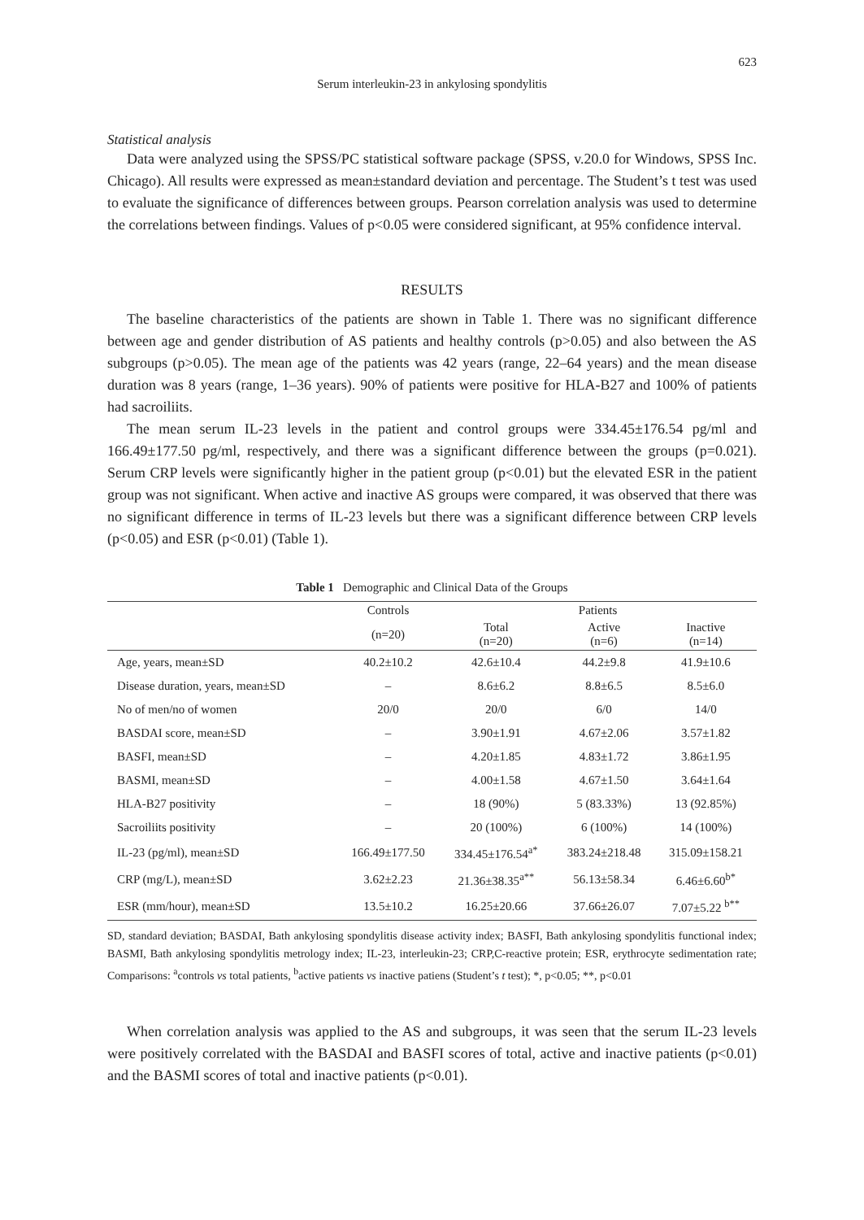623
Serum interleukin-23 in ankylosing spondylitis
Statistical analysis
Data were analyzed using the SPSS/PC statistical software package (SPSS, v.20.0 for Windows, SPSS Inc. Chicago). All results were expressed as mean±standard deviation and percentage. The Student’s t test was used to evaluate the significance of differences between groups. Pearson correlation analysis was used to determine the correlations between findings. Values of p<0.05 were considered significant, at 95% confidence interval.
RESULTS
The baseline characteristics of the patients are shown in Table 1. There was no significant difference between age and gender distribution of AS patients and healthy controls (p>0.05) and also between the AS subgroups (p>0.05). The mean age of the patients was 42 years (range, 22–64 years) and the mean disease duration was 8 years (range, 1–36 years). 90% of patients were positive for HLA-B27 and 100% of patients had sacroiliits.
The mean serum IL-23 levels in the patient and control groups were 334.45±176.54 pg/ml and 166.49±177.50 pg/ml, respectively, and there was a significant difference between the groups (p=0.021). Serum CRP levels were significantly higher in the patient group (p<0.01) but the elevated ESR in the patient group was not significant. When active and inactive AS groups were compared, it was observed that there was no significant difference in terms of IL-23 levels but there was a significant difference between CRP levels (p<0.05) and ESR (p<0.01) (Table 1).
Table 1 Demographic and Clinical Data of the Groups
| | Controls | Patients | | |
| --- | --- | --- | --- | --- |
| | (n=20) | Total (n=20) | Active (n=6) | Inactive (n=14) |
| Age, years, mean±SD | 40.2±10.2 | 42.6±10.4 | 44.2±9.8 | 41.9±10.6 |
| Disease duration, years, mean±SD | – | 8.6±6.2 | 8.8±6.5 | 8.5±6.0 |
| No of men/no of women | 20/0 | 20/0 | 6/0 | 14/0 |
| BASDAI score, mean±SD | – | 3.90±1.91 | 4.67±2.06 | 3.57±1.82 |
| BASFI, mean±SD | – | 4.20±1.85 | 4.83±1.72 | 3.86±1.95 |
| BASMI, mean±SD | – | 4.00±1.58 | 4.67±1.50 | 3.64±1.64 |
| HLA-B27 positivity | – | 18 (90%) | 5 (83.33%) | 13 (92.85%) |
| Sacroiliits positivity | – | 20 (100%) | 6 (100%) | 14 (100%) |
| IL-23 (pg/ml), mean±SD | 166.49±177.50 | 334.45±176.54<sup>a*</sup> | 383.24±218.48 | 315.09±158.21 |
| CRP (mg/L), mean±SD | 3.62±2.23 | 21.36±38.35<sup>a**</sup> | 56.13±58.34 | 6.46±6.60<sup>b*</sup> |
| ESR (mm/hour), mean±SD | 13.5±10.2 | 16.25±20.66 | 37.66±26.07 | 7.07±5.22 <sup>b**</sup> |
SD, standard deviation; BASDAI, Bath ankylosing spondylitis disease activity index; BASFI, Bath ankylosing spondylitis functional index; BASMI, Bath ankylosing spondylitis metrology index; IL-23, interleukin-23; CRP,C-reactive protein; ESR, erythrocyte sedimentation rate; Comparisons: <sup>a</sup>controls vs total patients, <sup>b</sup>active patients vs inactive patiens (Student’s t test); *, p<0.05; **, p<0.01
When correlation analysis was applied to the AS and subgroups, it was seen that the serum IL-23 levels were positively correlated with the BASDAI and BASFI scores of total, active and inactive patients (p<0.01) and the BASMI scores of total and inactive patients (p<0.01).